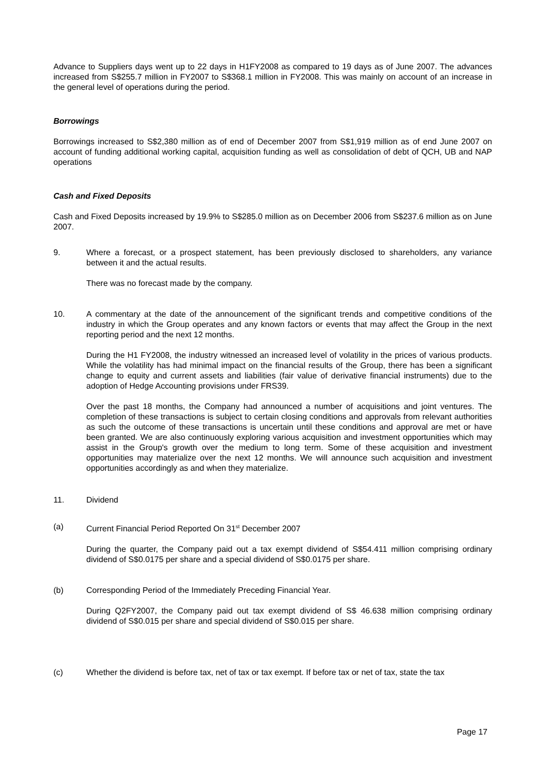Advance to Suppliers days went up to 22 days in H1FY2008 as compared to 19 days as of June 2007. The advances increased from S$255.7 million in FY2007 to S$368.1 million in FY2008. This was mainly on account of an increase in the general level of operations during the period.
Borrowings
Borrowings increased to S$2,380 million as of end of December 2007 from S$1,919 million as of end June 2007 on account of funding additional working capital, acquisition funding as well as consolidation of debt of QCH, UB and NAP operations
Cash and Fixed Deposits
Cash and Fixed Deposits increased by 19.9% to S$285.0 million as on December 2006 from S$237.6 million as on June 2007.
9. Where a forecast, or a prospect statement, has been previously disclosed to shareholders, any variance between it and the actual results.
There was no forecast made by the company.
10. A commentary at the date of the announcement of the significant trends and competitive conditions of the industry in which the Group operates and any known factors or events that may affect the Group in the next reporting period and the next 12 months.
During the H1 FY2008, the industry witnessed an increased level of volatility in the prices of various products. While the volatility has had minimal impact on the financial results of the Group, there has been a significant change to equity and current assets and liabilities (fair value of derivative financial instruments) due to the adoption of Hedge Accounting provisions under FRS39.
Over the past 18 months, the Company had announced a number of acquisitions and joint ventures. The completion of these transactions is subject to certain closing conditions and approvals from relevant authorities as such the outcome of these transactions is uncertain until these conditions and approval are met or have been granted. We are also continuously exploring various acquisition and investment opportunities which may assist in the Group's growth over the medium to long term. Some of these acquisition and investment opportunities may materialize over the next 12 months. We will announce such acquisition and investment opportunities accordingly as and when they materialize.
11. Dividend
(a) Current Financial Period Reported On 31<sup>st</sup> December 2007
During the quarter, the Company paid out a tax exempt dividend of S$54.411 million comprising ordinary dividend of S$0.0175 per share and a special dividend of S$0.0175 per share.
(b) Corresponding Period of the Immediately Preceding Financial Year.
During Q2FY2007, the Company paid out tax exempt dividend of S$ 46.638 million comprising ordinary dividend of S$0.015 per share and special dividend of S$0.015 per share.
(c) Whether the dividend is before tax, net of tax or tax exempt. If before tax or net of tax, state the tax
Page 17